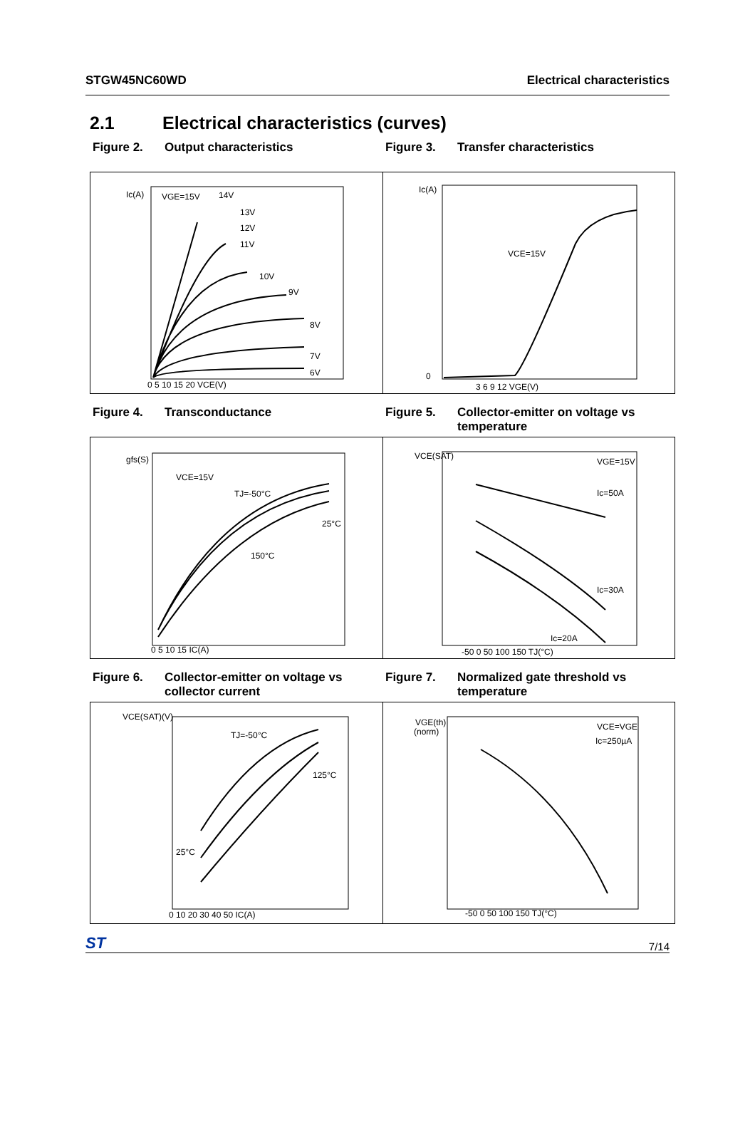STGW45NC60WD Electrical characteristics
2.1 Electrical characteristics (curves)
Figure 2. Output characteristics Figure 3. Transfer characteristics
Ic(A)
VGE=15V
14V
13V
12V
11V
10V
9V
8V
7V
6V
0 5 10 15 20 VCE(V)
Ic(A)
VCE=15V
0
3 6 9 12 VGE(V)
Figure 4. Transconductance Figure 5. Collector-emitter on voltage vs temperature
gfs(S)
VCE=15V
TJ=-50°C
25°C
150°C
0 5 10 15 IC(A)
VCE(SAT)
VGE=15V
Ic=50A
Ic=30A
Ic=20A
-50 0 50 100 150 TJ(°C)
Figure 6. Collector-emitter on voltage vs collector current
Figure 7. Normalized gate threshold vs temperature
VCE(SAT)(V)
TJ=-50°C
125°C
25°C
0 10 20 30 40 50 IC(A)
VGE(th)
(norm)
VCE=VGE
Ic=250µA
-50 0 50 100 150 TJ(°C)
ST 7/14